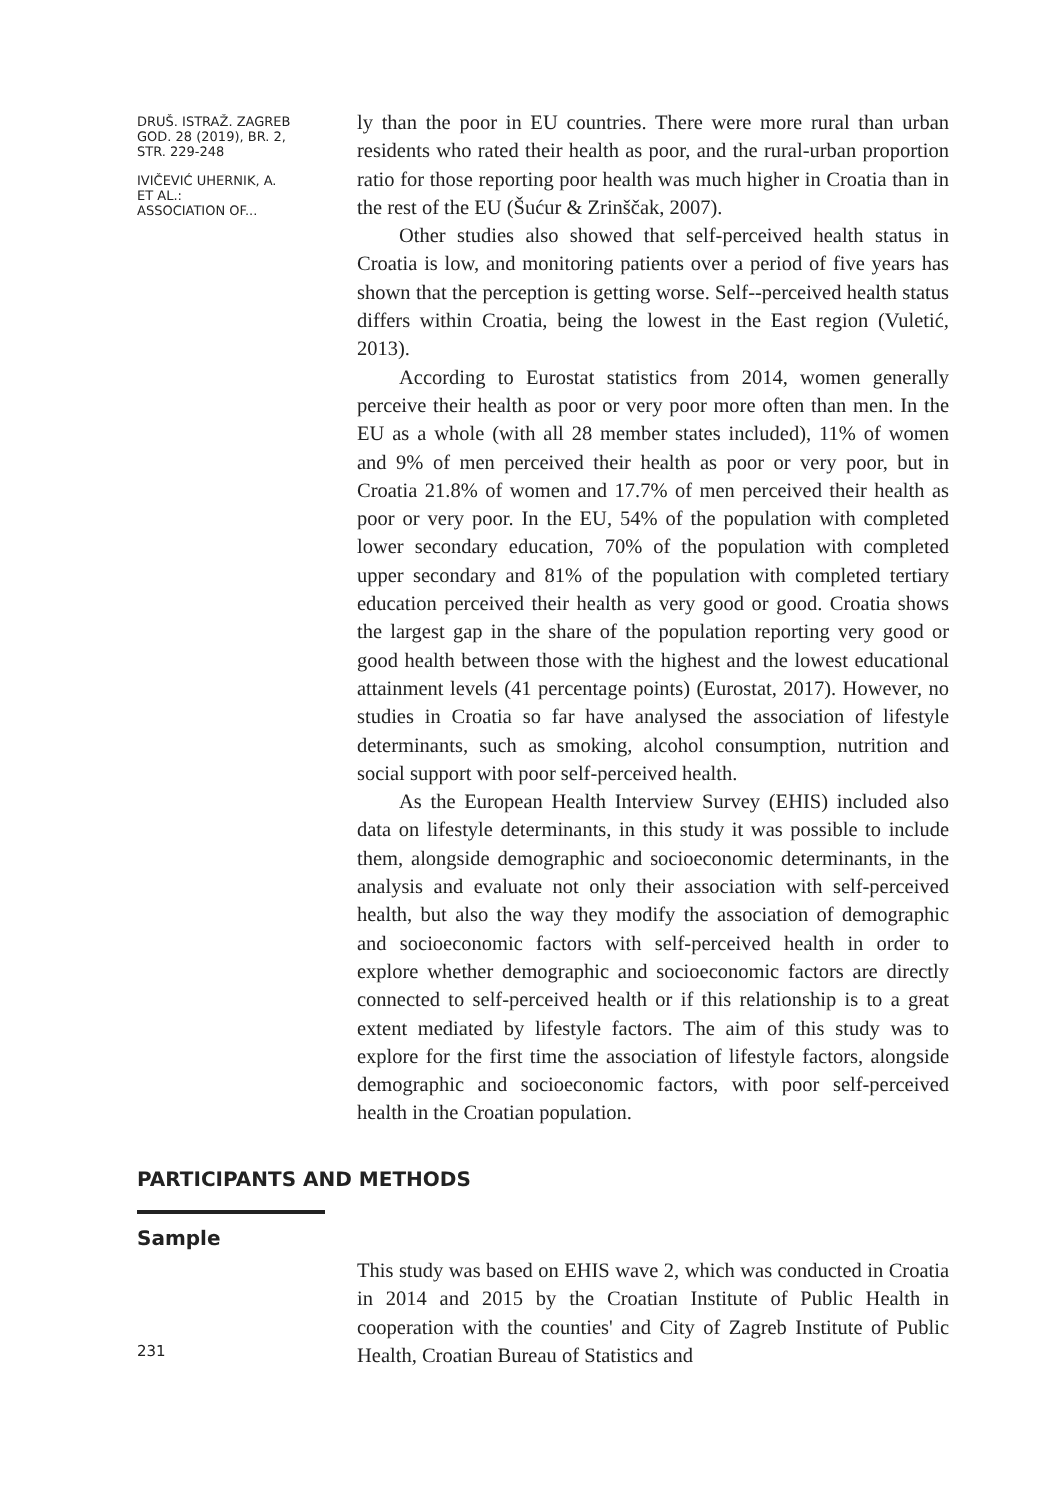DRUŠ. ISTRAŽ. ZAGREB
GOD. 28 (2019), BR. 2,
STR. 229-248
IVIČEVIĆ UHERNIK, A.
ET AL.:
ASSOCIATION OF...
ly than the poor in EU countries. There were more rural than urban residents who rated their health as poor, and the rural-urban proportion ratio for those reporting poor health was much higher in Croatia than in the rest of the EU (Šućur & Zrinščak, 2007).
Other studies also showed that self-perceived health status in Croatia is low, and monitoring patients over a period of five years has shown that the perception is getting worse. Self--perceived health status differs within Croatia, being the lowest in the East region (Vuletić, 2013).
According to Eurostat statistics from 2014, women generally perceive their health as poor or very poor more often than men. In the EU as a whole (with all 28 member states included), 11% of women and 9% of men perceived their health as poor or very poor, but in Croatia 21.8% of women and 17.7% of men perceived their health as poor or very poor. In the EU, 54% of the population with completed lower secondary education, 70% of the population with completed upper secondary and 81% of the population with completed tertiary education perceived their health as very good or good. Croatia shows the largest gap in the share of the population reporting very good or good health between those with the highest and the lowest educational attainment levels (41 percentage points) (Eurostat, 2017). However, no studies in Croatia so far have analysed the association of lifestyle determinants, such as smoking, alcohol consumption, nutrition and social support with poor self-perceived health.
As the European Health Interview Survey (EHIS) included also data on lifestyle determinants, in this study it was possible to include them, alongside demographic and socioeconomic determinants, in the analysis and evaluate not only their association with self-perceived health, but also the way they modify the association of demographic and socioeconomic factors with self-perceived health in order to explore whether demographic and socioeconomic factors are directly connected to self-perceived health or if this relationship is to a great extent mediated by lifestyle factors. The aim of this study was to explore for the first time the association of lifestyle factors, alongside demographic and socioeconomic factors, with poor self-perceived health in the Croatian population.
PARTICIPANTS AND METHODS
Sample
This study was based on EHIS wave 2, which was conducted in Croatia in 2014 and 2015 by the Croatian Institute of Public Health in cooperation with the counties' and City of Zagreb Institute of Public Health, Croatian Bureau of Statistics and
231